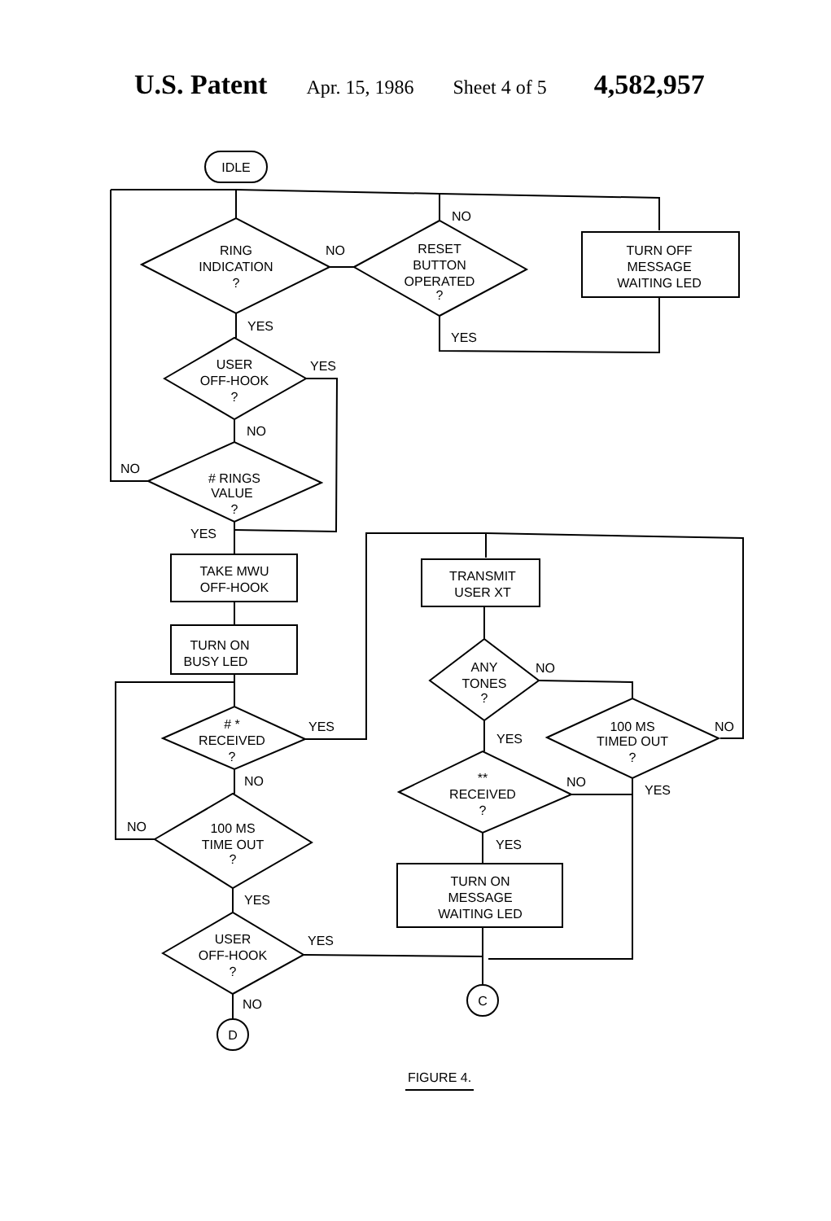U.S. Patent
Apr. 15, 1986 Sheet 4 of 5
4,582,957
IDLE
RING
INDICATION
?
NO
NO
RESET
BUTTON
OPERATED
?
YES
TURN OFF
MESSAGE
WAITING LED
YES
USER
OFF-HOOK
?
YES
NO
NO
# RINGS
VALUE
?
YES
TAKE MWU
OFF-HOOK
TURN ON
BUSY LED
# *
RECEIVED
?
YES
NO
NO
100 MS
TIME OUT
?
YES
USER
OFF-HOOK
?
YES
NO
D
TRANSMIT
USER XT
ANY
TONES
?
NO
100 MS
TIMED OUT
?
NO
YES
**
RECEIVED
?
NO
YES
YES
TURN ON
MESSAGE
WAITING LED
C
FIGURE 4.